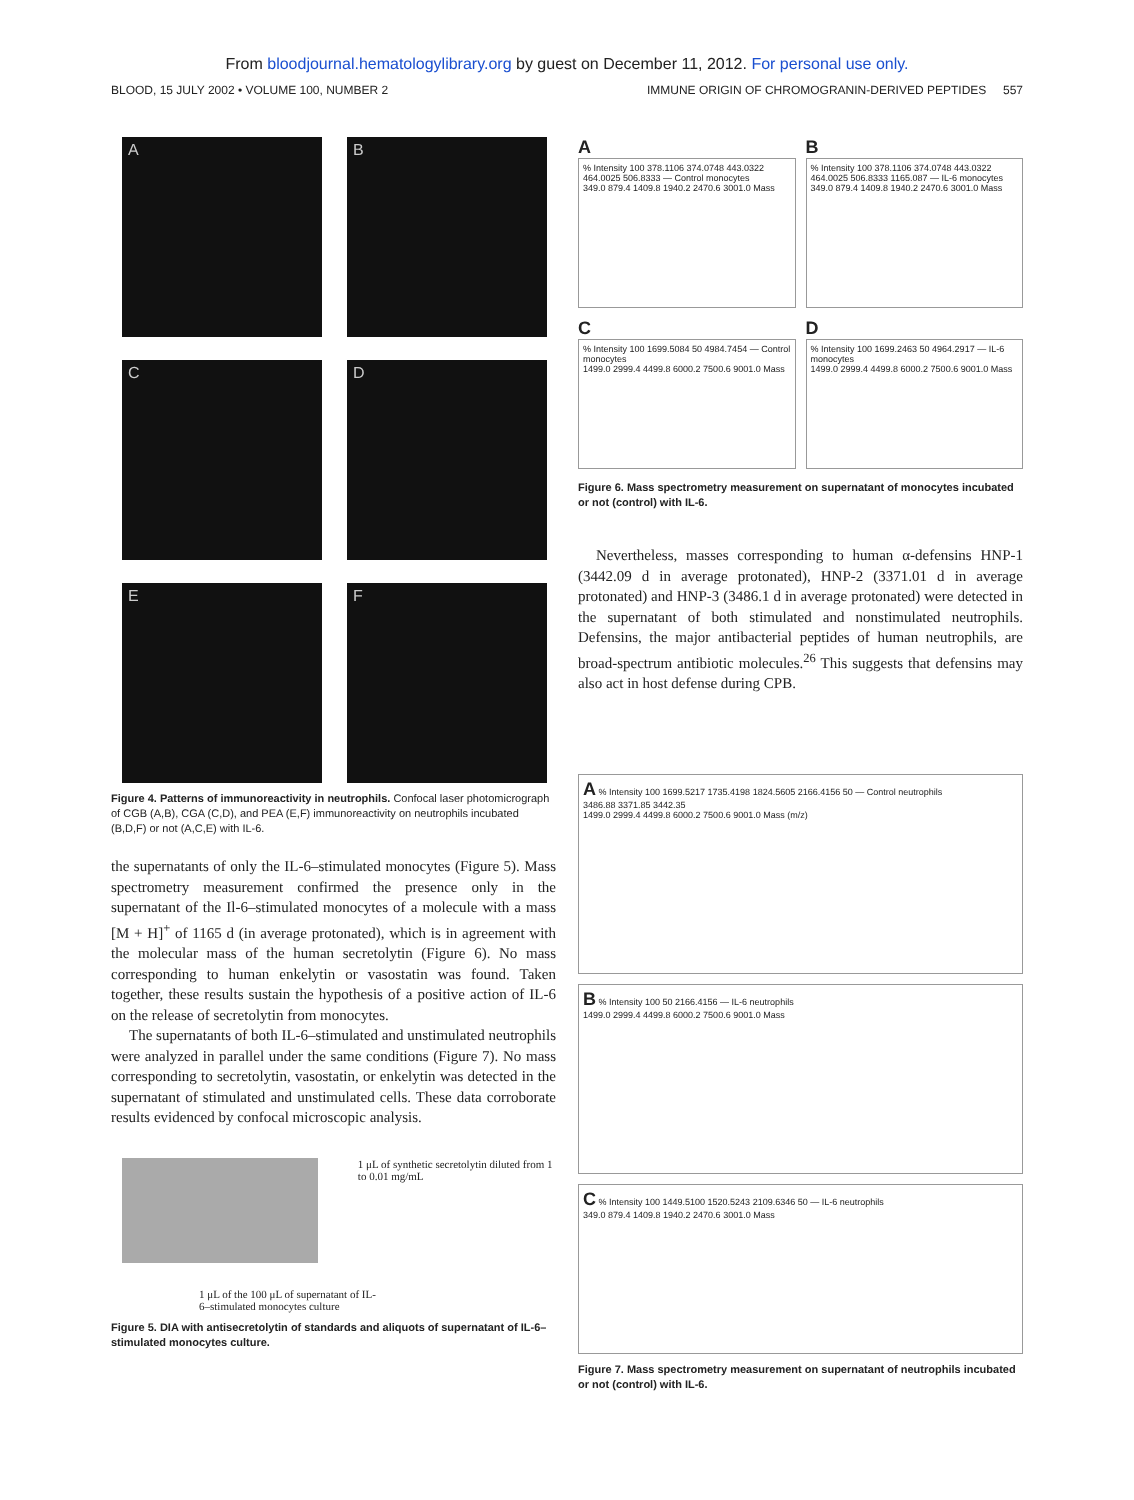From bloodjournal.hematologylibrary.org by guest on December 11, 2012. For personal use only.
BLOOD, 15 JULY 2002 • VOLUME 100, NUMBER 2 IMMUNE ORIGIN OF CHROMOGRANIN-DERIVED PEPTIDES 557
A
B
C
D
E
F
Figure 4. Patterns of immunoreactivity in neutrophils. Confocal laser photomicrograph of CGB (A,B), CGA (C,D), and PEA (E,F) immunoreactivity on neutrophils incubated (B,D,F) or not (A,C,E) with IL-6.
the supernatants of only the IL-6–stimulated monocytes (Figure 5). Mass spectrometry measurement confirmed the presence only in the supernatant of the Il-6–stimulated monocytes of a molecule with a mass [M + H]<sup>+</sup> of 1165 d (in average protonated), which is in agreement with the molecular mass of the human secretolytin (Figure 6). No mass corresponding to human enkelytin or vasostatin was found. Taken together, these results sustain the hypothesis of a positive action of IL-6 on the release of secretolytin from monocytes.
The supernatants of both IL-6–stimulated and unstimulated neutrophils were analyzed in parallel under the same conditions (Figure 7). No mass corresponding to secretolytin, vasostatin, or enkelytin was detected in the supernatant of stimulated and unstimulated cells. These data corroborate results evidenced by confocal microscopic analysis.
1 μL of synthetic secretolytin diluted from 1 to 0.01 mg/mL
1 μL of the 100 μL of supernatant of IL-6–stimulated monocytes culture
Figure 5. DIA with antisecretolytin of standards and aliquots of supernatant of IL-6–stimulated monocytes culture.
A
% Intensity 100 378.1106 374.0748 443.0322 464.0025 506.8333 — Control monocytes
349.0 879.4 1409.8 1940.2 2470.6 3001.0 Mass
B
% Intensity 100 378.1106 374.0748 443.0322 464.0025 506.8333 1165.087 — IL-6 monocytes
349.0 879.4 1409.8 1940.2 2470.6 3001.0 Mass
C
% Intensity 100 1699.5084 50 4984.7454 — Control monocytes
1499.0 2999.4 4499.8 6000.2 7500.6 9001.0 Mass
D
% Intensity 100 1699.2463 50 4964.2917 — IL-6 monocytes
1499.0 2999.4 4499.8 6000.2 7500.6 9001.0 Mass
Figure 6. Mass spectrometry measurement on supernatant of monocytes incubated or not (control) with IL-6.
Nevertheless, masses corresponding to human α-defensins HNP-1 (3442.09 d in average protonated), HNP-2 (3371.01 d in average protonated) and HNP-3 (3486.1 d in average protonated) were detected in the supernatant of both stimulated and nonstimulated neutrophils. Defensins, the major antibacterial peptides of human neutrophils, are broad-spectrum antibiotic molecules.<sup>26</sup> This suggests that defensins may also act in host defense during CPB.
A % Intensity 100 1699.5217 1735.4198 1824.5605 2166.4156 50 — Control neutrophils
3486.88 3371.85 3442.35
1499.0 2999.4 4499.8 6000.2 7500.6 9001.0 Mass (m/z)
B % Intensity 100 50 2166.4156 — IL-6 neutrophils
1499.0 2999.4 4499.8 6000.2 7500.6 9001.0 Mass
C % Intensity 100 1449.5100 1520.5243 2109.6346 50 — IL-6 neutrophils
349.0 879.4 1409.8 1940.2 2470.6 3001.0 Mass
Figure 7. Mass spectrometry measurement on supernatant of neutrophils incubated or not (control) with IL-6.